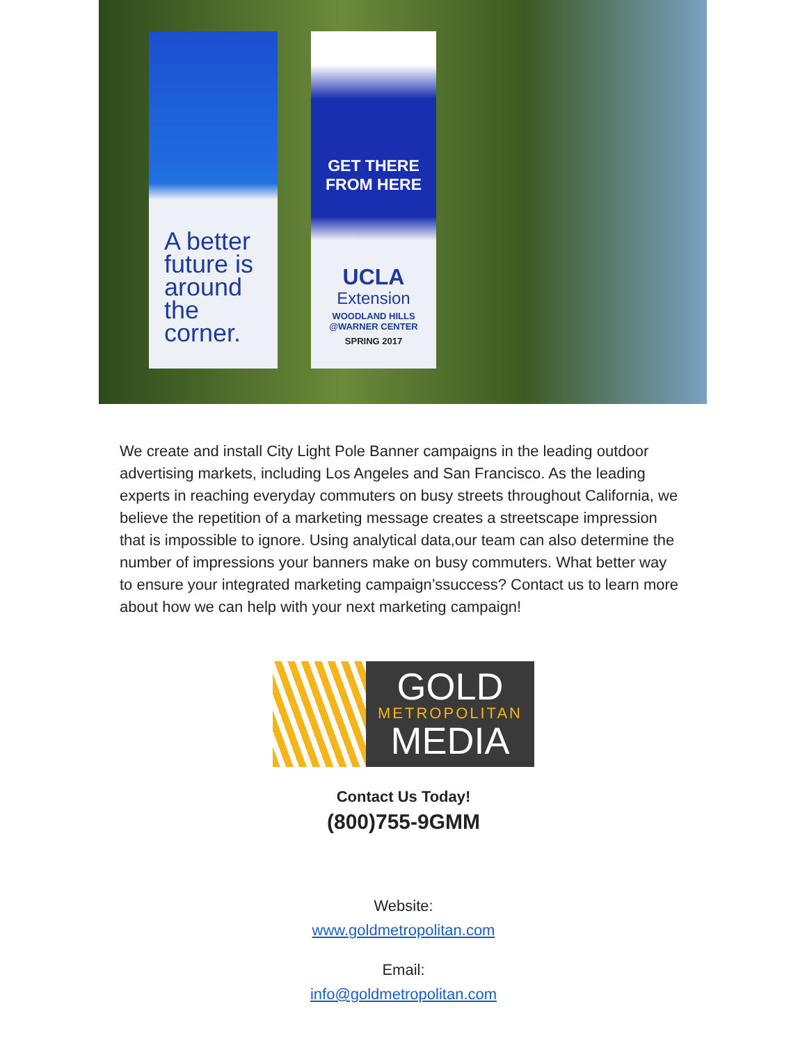A better
future is
around
the
corner.
GET THERE
FROM HERE
UCLA
Extension
WOODLAND HILLS
@WARNER CENTER
SPRING 2017
We create and install City Light Pole Banner campaigns in the leading outdoor advertising markets, including Los Angeles and San Francisco. As the leading experts in reaching everyday commuters on busy streets throughout California, we believe the repetition of a marketing message creates a streetscape impression that is impossible to ignore. Using analytical data,our team can also determine the number of impressions your banners make on busy commuters. What better way to ensure your integrated marketing campaign’ssuccess? Contact us to learn more about how we can help with your next marketing campaign!
GOLD
METROPOLITAN
MEDIA
Contact Us Today!
(800)755-9GMM
Website:
www.goldmetropolitan.com
Email:
info@goldmetropolitan.com